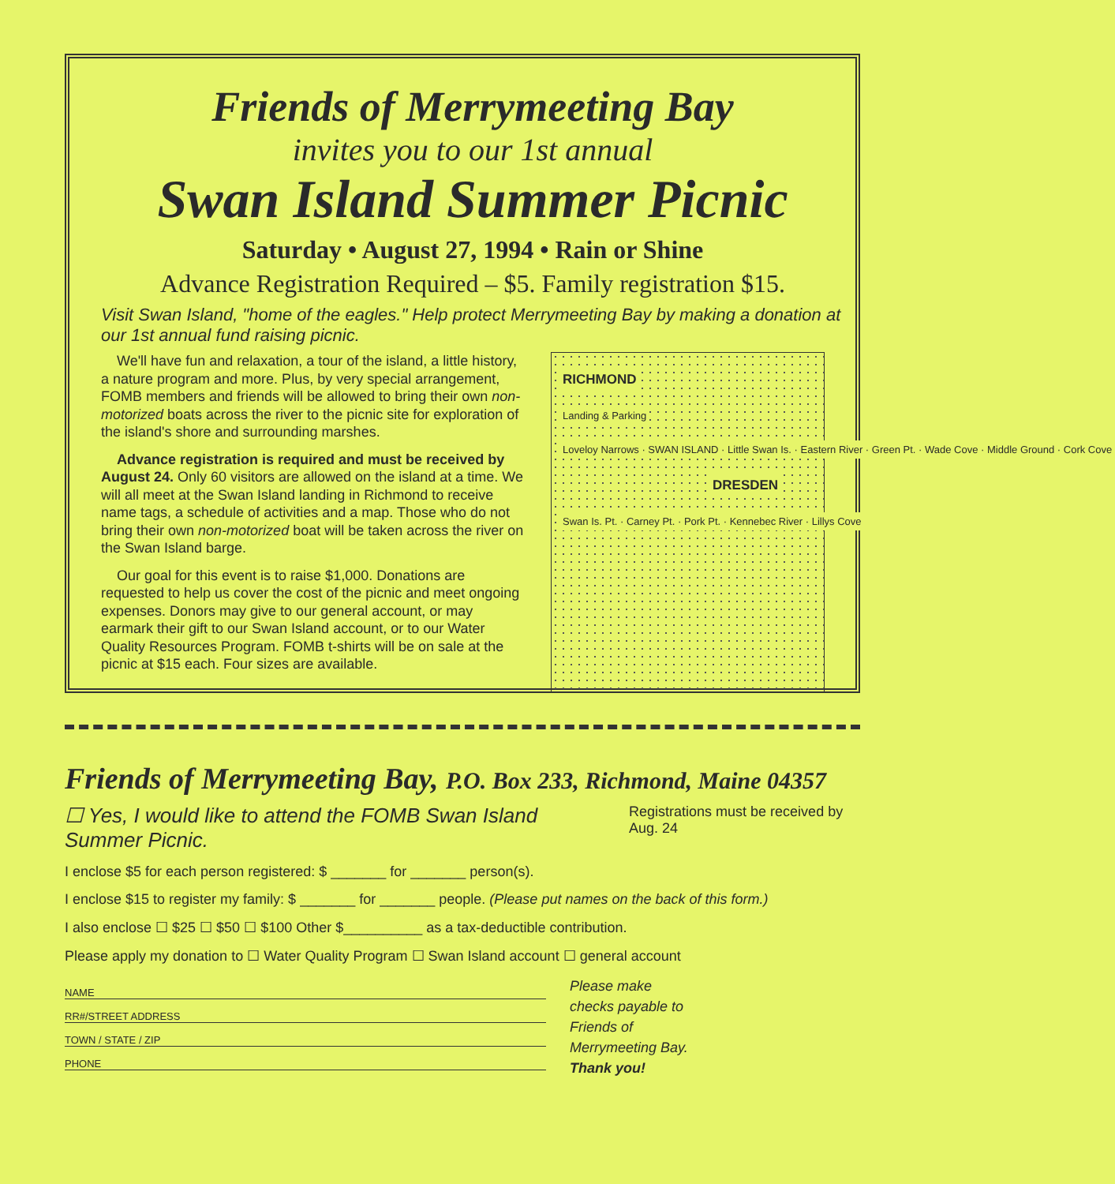Friends of Merrymeeting Bay
invites you to our 1st annual
Swan Island Summer Picnic
Saturday • August 27, 1994 • Rain or Shine
Advance Registration Required – $5. Family registration $15.
Visit Swan Island, "home of the eagles." Help protect Merrymeeting Bay by making a donation at our 1st annual fund raising picnic.
We'll have fun and relaxation, a tour of the island, a little history, a nature program and more. Plus, by very special arrangement, FOMB members and friends will be allowed to bring their own non-motorized boats across the river to the picnic site for exploration of the island's shore and surrounding marshes.
Advance registration is required and must be received by August 24. Only 60 visitors are allowed on the island at a time. We will all meet at the Swan Island landing in Richmond to receive name tags, a schedule of activities and a map. Those who do not bring their own non-motorized boat will be taken across the river on the Swan Island barge.
Our goal for this event is to raise $1,000. Donations are requested to help us cover the cost of the picnic and meet ongoing expenses. Donors may give to our general account, or may earmark their gift to our Swan Island account, or to our Water Quality Resources Program. FOMB t-shirts will be on sale at the picnic at $15 each. Four sizes are available.
RICHMOND
Landing & Parking
Loveloy Narrows · SWAN ISLAND · Little Swan Is. · Eastern River · Green Pt. · Wade Cove · Middle Ground · Cork Cove
DRESDEN
Swan Is. Pt. · Carney Pt. · Pork Pt. · Kennebec River · Lillys Cove
Friends of Merrymeeting Bay, P.O. Box 233, Richmond, Maine 04357
☐ Yes, I would like to attend the FOMB Swan Island Summer Picnic.
Registrations must be received by Aug. 24
I enclose $5 for each person registered: $ _______ for _______ person(s).
I enclose $15 to register my family: $ _______ for _______ people. (Please put names on the back of this form.)
I also enclose ☐ $25 ☐ $50 ☐ $100 Other $__________ as a tax-deductible contribution.
Please apply my donation to ☐ Water Quality Program ☐ Swan Island account ☐ general account
NAME
RR#/STREET ADDRESS
TOWN / STATE / ZIP
PHONE
Please make
checks payable to
Friends of
Merrymeeting Bay.
Thank you!